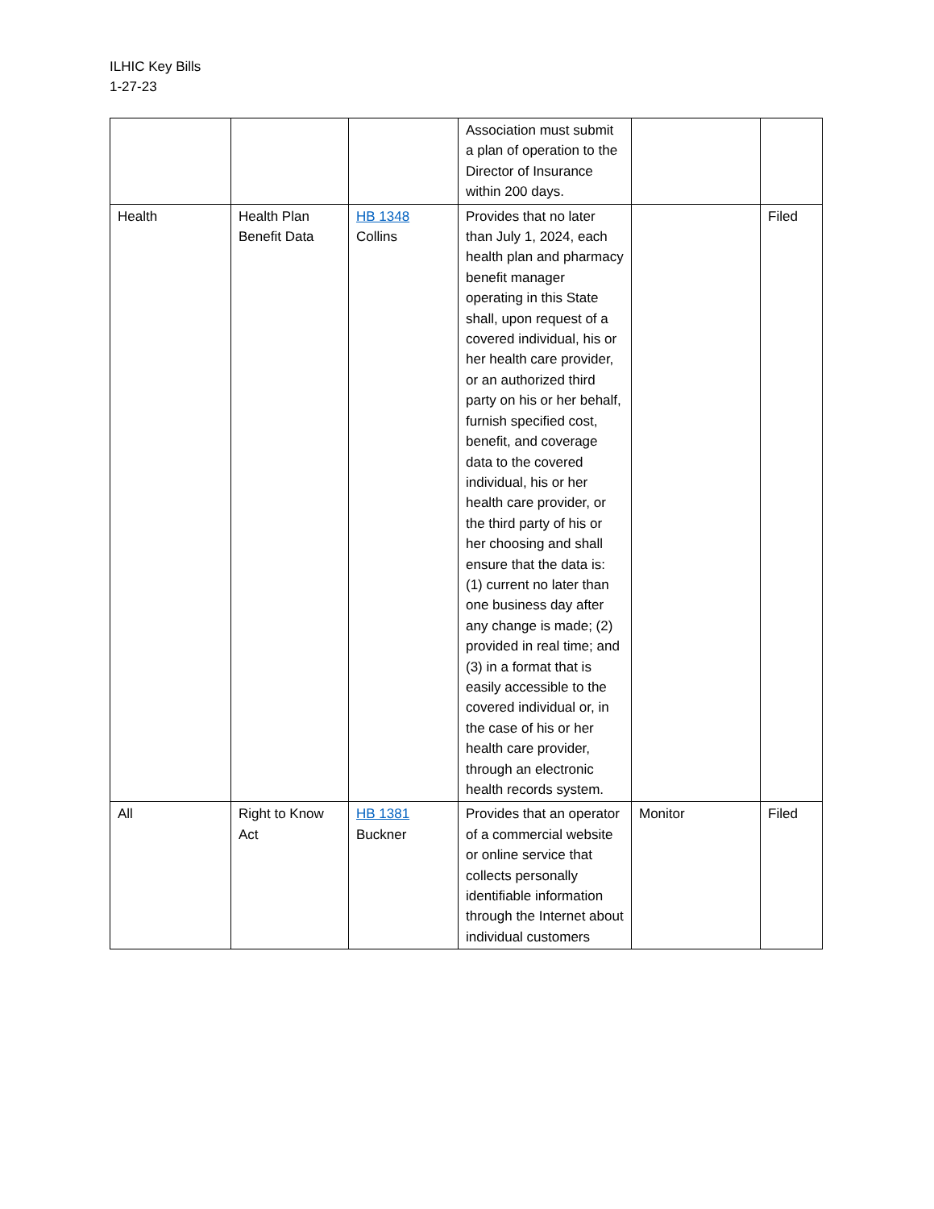ILHIC Key Bills
1-27-23
| | | | Association must submit a plan of operation to the Director of Insurance within 200 days. | | |
| Health | Health Plan Benefit Data | HB 1348 Collins | Provides that no later than July 1, 2024, each health plan and pharmacy benefit manager operating in this State shall, upon request of a covered individual, his or her health care provider, or an authorized third party on his or her behalf, furnish specified cost, benefit, and coverage data to the covered individual, his or her health care provider, or the third party of his or her choosing and shall ensure that the data is: (1) current no later than one business day after any change is made; (2) provided in real time; and (3) in a format that is easily accessible to the covered individual or, in the case of his or her health care provider, through an electronic health records system. | | Filed |
| All | Right to Know Act | HB 1381 Buckner | Provides that an operator of a commercial website or online service that collects personally identifiable information through the Internet about individual customers | Monitor | Filed |